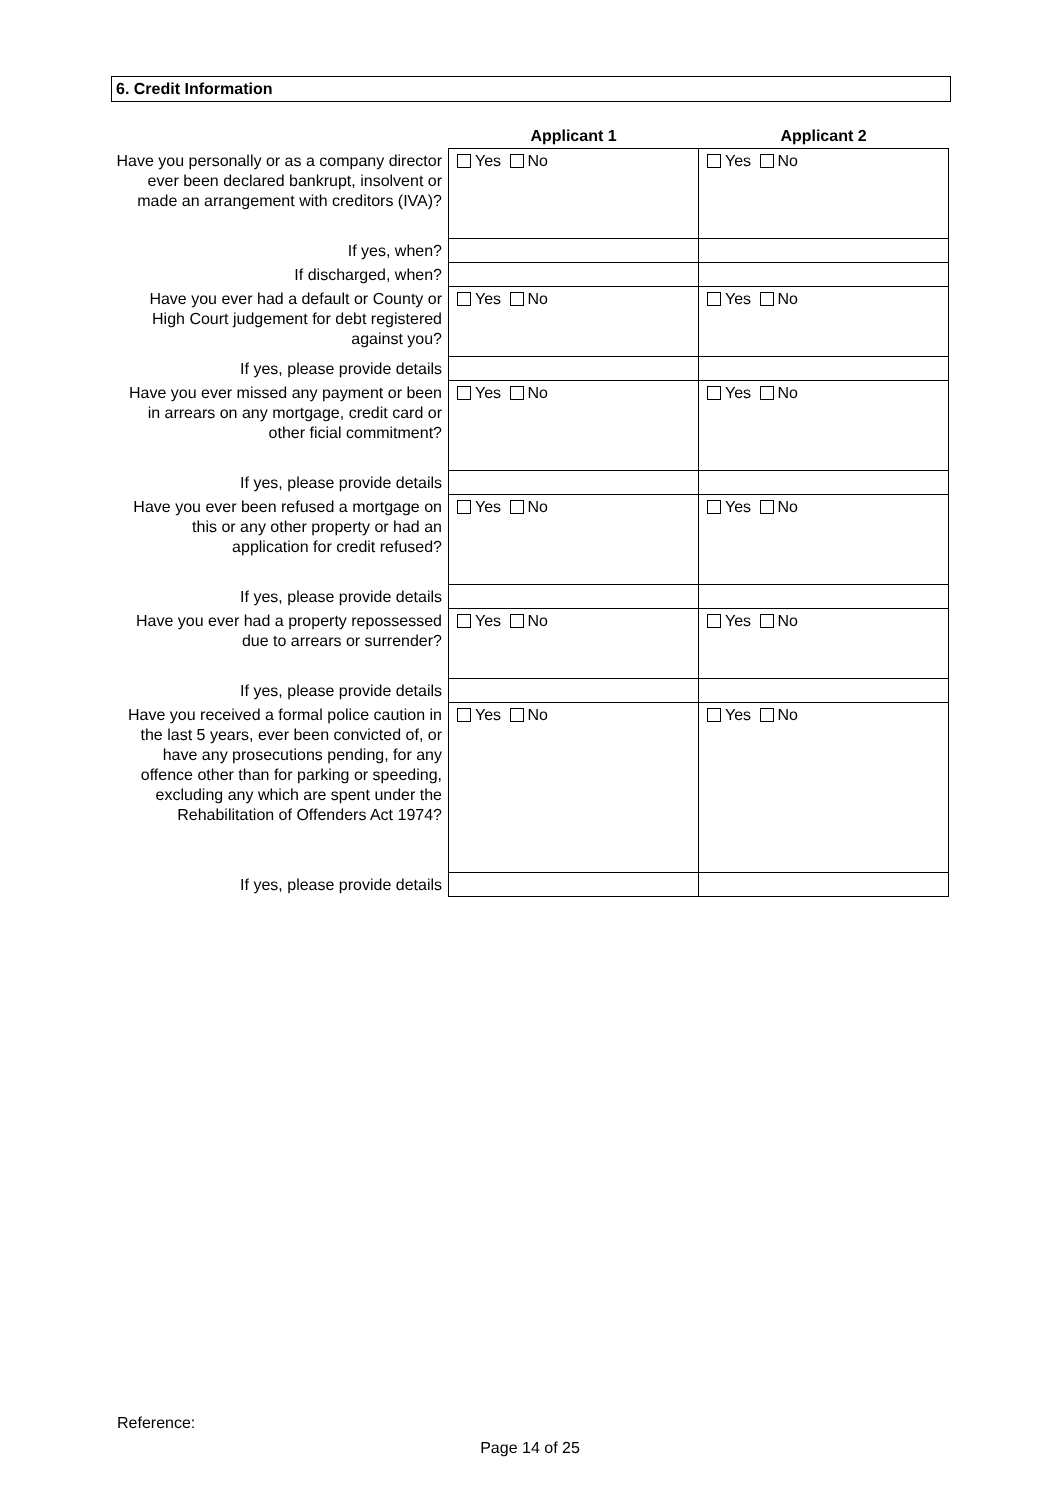6. Credit Information
| | Applicant 1 | Applicant 2 |
| Have you personally or as a company director ever been declared bankrupt, insolvent or made an arrangement with creditors (IVA)? | Yes No | Yes No |
| If yes, when? | | |
| If discharged, when? | | |
| Have you ever had a default or County or High Court judgement for debt registered against you? | Yes No | Yes No |
| If yes, please provide details | | |
| Have you ever missed any payment or been in arrears on any mortgage, credit card or other ficial commitment? | Yes No | Yes No |
| If yes, please provide details | | |
| Have you ever been refused a mortgage on this or any other property or had an application for credit refused? | Yes No | Yes No |
| If yes, please provide details | | |
| Have you ever had a property repossessed due to arrears or surrender? | Yes No | Yes No |
| If yes, please provide details | | |
| Have you received a formal police caution in the last 5 years, ever been convicted of, or have any prosecutions pending, for any offence other than for parking or speeding, excluding any which are spent under the Rehabilitation of Offenders Act 1974? | Yes No | Yes No |
| If yes, please provide details | | |
Reference:
Page 14 of 25